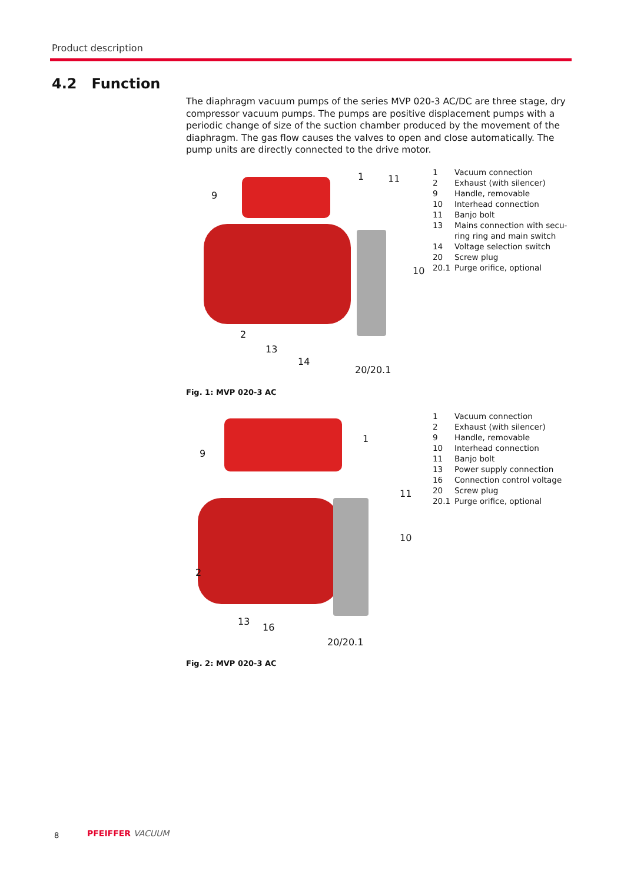Product description
4.2 Function
The diaphragm vacuum pumps of the series MVP 020-3 AC/DC are three stage, dry compressor vacuum pumps. The pumps are positive displacement pumps with a periodic change of size of the suction chamber produced by the movement of the diaphragm. The gas flow causes the valves to open and close automatically. The pump units are directly connected to the drive motor.
9
1 11
10
2
13
14
20/20.1
Fig. 1: MVP 020-3 AC
1 Vacuum connection
2 Exhaust (with silencer)
9 Handle, removable
10 Interhead connection
11 Banjo bolt
13 Mains connection with secu-
ring ring and main switch
14 Voltage selection switch
20 Screw plug
20.1 Purge orifice, optional
9
1
11
10
2
13
16
20/20.1
Fig. 2: MVP 020-3 AC
1 Vacuum connection
2 Exhaust (with silencer)
9 Handle, removable
10 Interhead connection
11 Banjo bolt
13 Power supply connection
16 Connection control voltage
20 Screw plug
20.1 Purge orifice, optional
8 PFEIFFER VACUUM